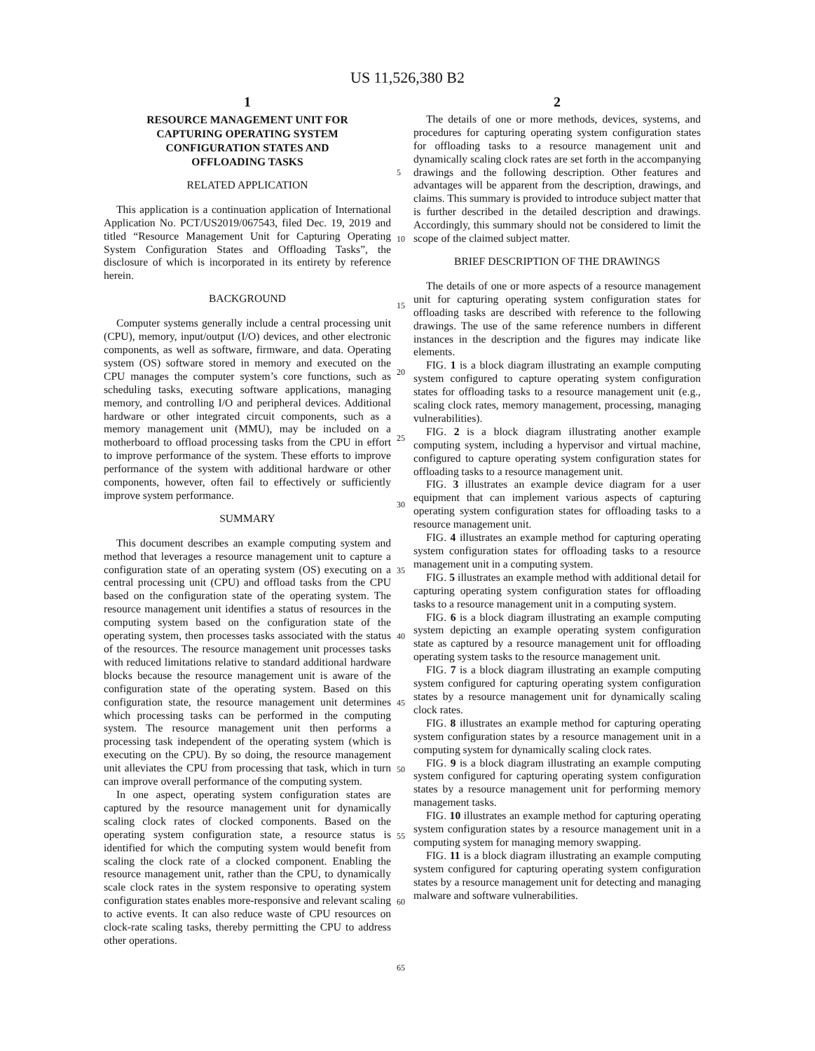US 11,526,380 B2
1
RESOURCE MANAGEMENT UNIT FOR
CAPTURING OPERATING SYSTEM
CONFIGURATION STATES AND
OFFLOADING TASKS
RELATED APPLICATION
This application is a continuation application of International Application No. PCT/US2019/067543, filed Dec. 19, 2019 and titled “Resource Management Unit for Capturing Operating System Configuration States and Offloading Tasks”, the disclosure of which is incorporated in its entirety by reference herein.
BACKGROUND
Computer systems generally include a central processing unit (CPU), memory, input/output (I/O) devices, and other electronic components, as well as software, firmware, and data. Operating system (OS) software stored in memory and executed on the CPU manages the computer system’s core functions, such as scheduling tasks, executing software applications, managing memory, and controlling I/O and peripheral devices. Additional hardware or other integrated circuit components, such as a memory management unit (MMU), may be included on a motherboard to offload processing tasks from the CPU in effort to improve performance of the system. These efforts to improve performance of the system with additional hardware or other components, however, often fail to effectively or sufficiently improve system performance.
SUMMARY
This document describes an example computing system and method that leverages a resource management unit to capture a configuration state of an operating system (OS) executing on a central processing unit (CPU) and offload tasks from the CPU based on the configuration state of the operating system. The resource management unit identifies a status of resources in the computing system based on the configuration state of the operating system, then processes tasks associated with the status of the resources. The resource management unit processes tasks with reduced limitations relative to standard additional hardware blocks because the resource management unit is aware of the configuration state of the operating system. Based on this configuration state, the resource management unit determines which processing tasks can be performed in the computing system. The resource management unit then performs a processing task independent of the operating system (which is executing on the CPU). By so doing, the resource management unit alleviates the CPU from processing that task, which in turn can improve overall performance of the computing system.
In one aspect, operating system configuration states are captured by the resource management unit for dynamically scaling clock rates of clocked components. Based on the operating system configuration state, a resource status is identified for which the computing system would benefit from scaling the clock rate of a clocked component. Enabling the resource management unit, rather than the CPU, to dynamically scale clock rates in the system responsive to operating system configuration states enables more-responsive and relevant scaling to active events. It can also reduce waste of CPU resources on clock-rate scaling tasks, thereby permitting the CPU to address other operations.
2
The details of one or more methods, devices, systems, and procedures for capturing operating system configuration states for offloading tasks to a resource management unit and dynamically scaling clock rates are set forth in the accompanying drawings and the following description. Other features and advantages will be apparent from the description, drawings, and claims. This summary is provided to introduce subject matter that is further described in the detailed description and drawings. Accordingly, this summary should not be considered to limit the scope of the claimed subject matter.
BRIEF DESCRIPTION OF THE DRAWINGS
The details of one or more aspects of a resource management unit for capturing operating system configuration states for offloading tasks are described with reference to the following drawings. The use of the same reference numbers in different instances in the description and the figures may indicate like elements.
FIG. 1 is a block diagram illustrating an example computing system configured to capture operating system configuration states for offloading tasks to a resource management unit (e.g., scaling clock rates, memory management, processing, managing vulnerabilities).
FIG. 2 is a block diagram illustrating another example computing system, including a hypervisor and virtual machine, configured to capture operating system configuration states for offloading tasks to a resource management unit.
FIG. 3 illustrates an example device diagram for a user equipment that can implement various aspects of capturing operating system configuration states for offloading tasks to a resource management unit.
FIG. 4 illustrates an example method for capturing operating system configuration states for offloading tasks to a resource management unit in a computing system.
FIG. 5 illustrates an example method with additional detail for capturing operating system configuration states for offloading tasks to a resource management unit in a computing system.
FIG. 6 is a block diagram illustrating an example computing system depicting an example operating system configuration state as captured by a resource management unit for offloading operating system tasks to the resource management unit.
FIG. 7 is a block diagram illustrating an example computing system configured for capturing operating system configuration states by a resource management unit for dynamically scaling clock rates.
FIG. 8 illustrates an example method for capturing operating system configuration states by a resource management unit in a computing system for dynamically scaling clock rates.
FIG. 9 is a block diagram illustrating an example computing system configured for capturing operating system configuration states by a resource management unit for performing memory management tasks.
FIG. 10 illustrates an example method for capturing operating system configuration states by a resource management unit in a computing system for managing memory swapping.
FIG. 11 is a block diagram illustrating an example computing system configured for capturing operating system configuration states by a resource management unit for detecting and managing malware and software vulnerabilities.
5
10
15
20
25
30
35
40
45
50
55
60
65